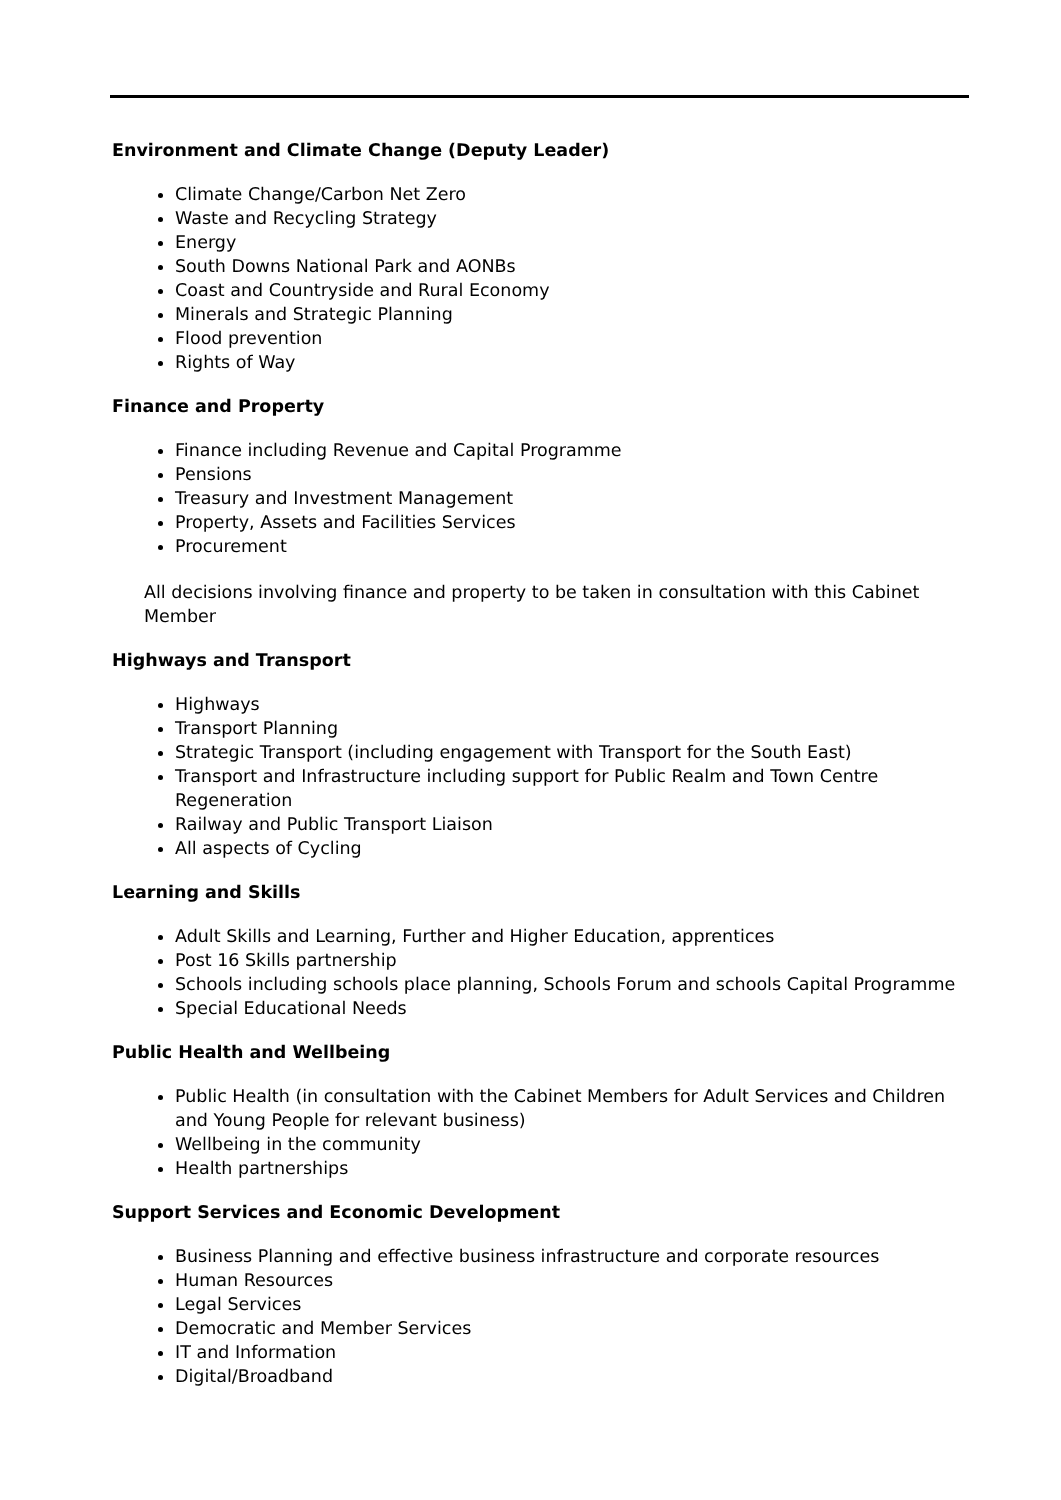Environment and Climate Change (Deputy Leader)
Climate Change/Carbon Net Zero
Waste and Recycling Strategy
Energy
South Downs National Park and AONBs
Coast and Countryside and Rural Economy
Minerals and Strategic Planning
Flood prevention
Rights of Way
Finance and Property
Finance including Revenue and Capital Programme
Pensions
Treasury and Investment Management
Property, Assets and Facilities Services
Procurement
All decisions involving finance and property to be taken in consultation with this Cabinet Member
Highways and Transport
Highways
Transport Planning
Strategic Transport (including engagement with Transport for the South East)
Transport and Infrastructure including support for Public Realm and Town Centre Regeneration
Railway and Public Transport Liaison
All aspects of Cycling
Learning and Skills
Adult Skills and Learning, Further and Higher Education, apprentices
Post 16 Skills partnership
Schools including schools place planning, Schools Forum and schools Capital Programme
Special Educational Needs
Public Health and Wellbeing
Public Health (in consultation with the Cabinet Members for Adult Services and Children and Young People for relevant business)
Wellbeing in the community
Health partnerships
Support Services and Economic Development
Business Planning and effective business infrastructure and corporate resources
Human Resources
Legal Services
Democratic and Member Services
IT and Information
Digital/Broadband